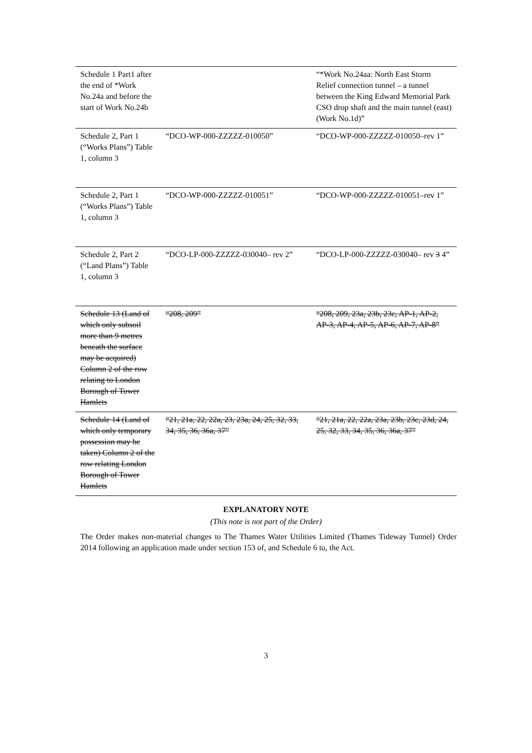| Schedule 1 Part1 after the end of *Work No.24a and before the start of Work No.24b | | “*Work No.24aa: North East Storm Relief connection tunnel – a tunnel between the King Edward Memorial Park CSO drop shaft and the main tunnel (east) (Work No.1d)” |
| Schedule 2, Part 1 (“Works Plans”) Table 1, column 3 | “DCO-WP-000-ZZZZZ-010050” | “DCO-WP-000-ZZZZZ-010050–rev 1” |
| Schedule 2, Part 1 (“Works Plans”) Table 1, column 3 | “DCO-WP-000-ZZZZZ-010051” | “DCO-WP-000-ZZZZZ-010051–rev 1” |
| Schedule 2, Part 2 (“Land Plans”) Table 1, column 3 | “DCO-LP-000-ZZZZZ-030040– rev 2” | “DCO-LP-000-ZZZZZ-030040– rev 3 4” |
| Schedule 13 (Land of which only subsoil more than 9 metres beneath the surface may be acquired) Column 2 of the row relating to London Borough of Tower Hamlets | “208, 209” | “208, 209, 23a, 23b, 23c, AP-1, AP-2, AP-3, AP-4, AP-5, AP-6, AP-7, AP-8” |
| Schedule 14 (Land of which only temporary possession may be taken) Column 2 of the row relating London Borough of Tower Hamlets | “21, 21a, 22, 22a, 23, 23a, 24, 25, 32, 33, 34, 35, 36, 36a, 37” | “21, 21a, 22, 22a, 23a, 23b, 23c, 23d, 24, 25, 32, 33, 34, 35, 36, 36a, 37” |
EXPLANATORY NOTE
(This note is not part of the Order)
The Order makes non-material changes to The Thames Water Utilities Limited (Thames Tideway Tunnel) Order 2014 following an application made under section 153 of, and Schedule 6 to, the Act.
3